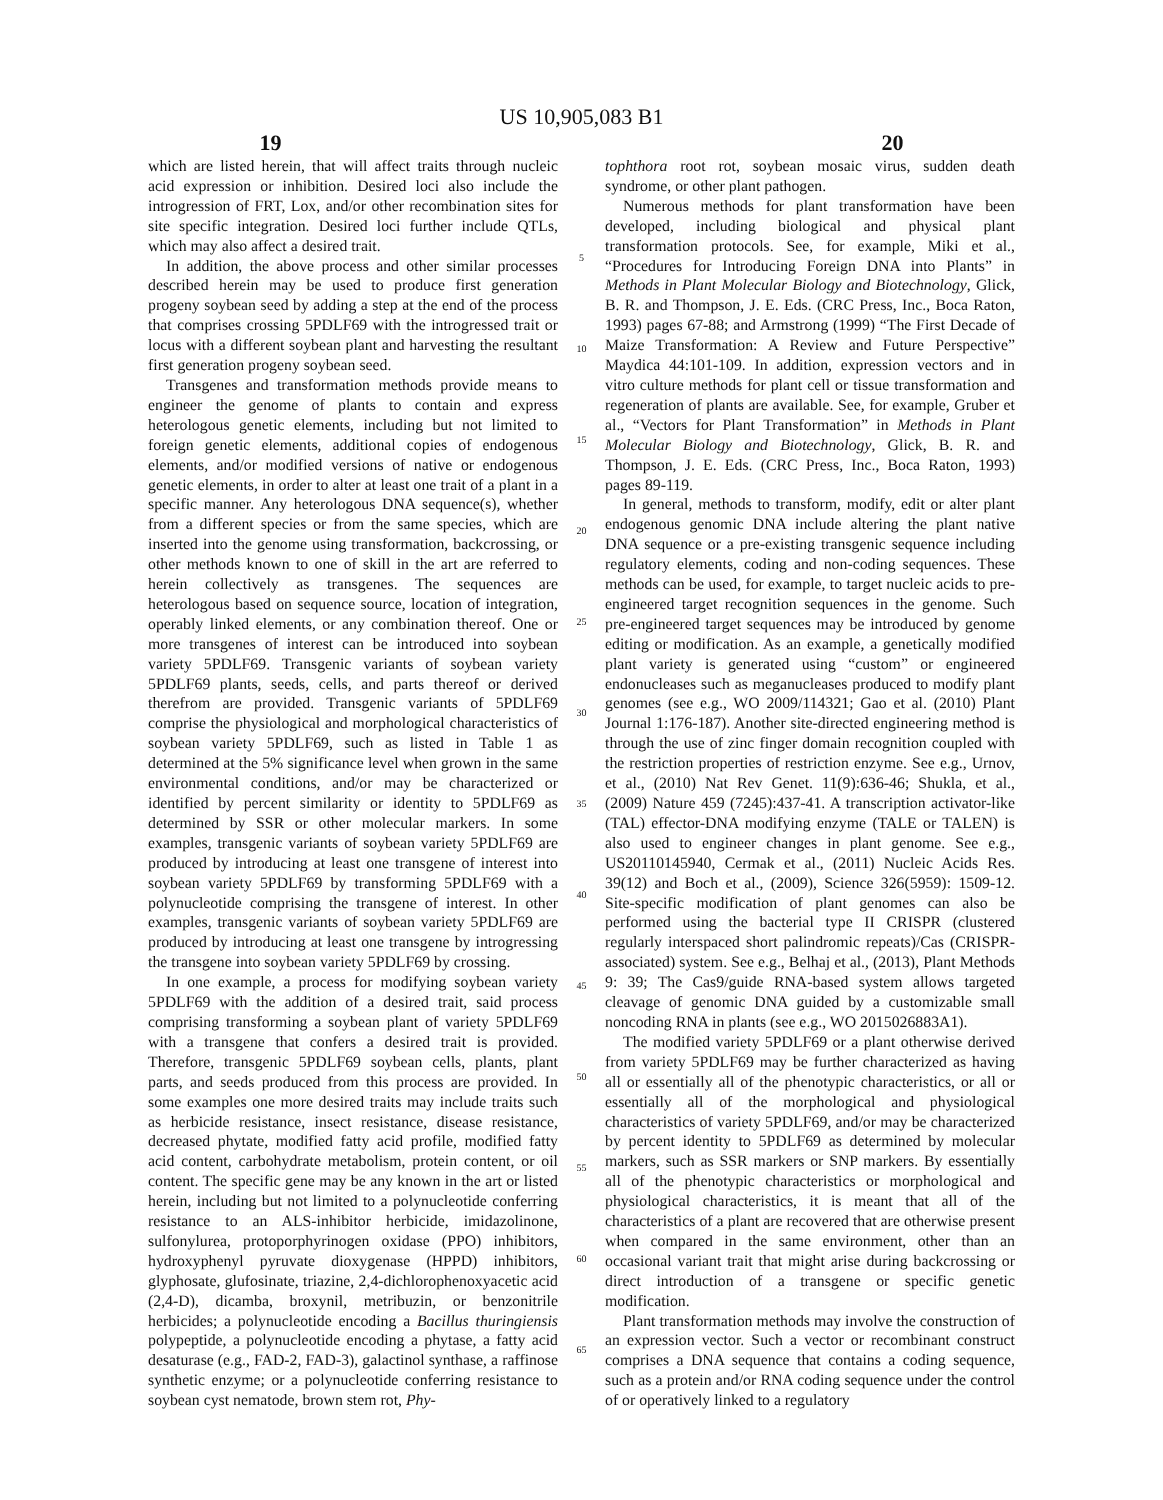US 10,905,083 B1
19 20
which are listed herein, that will affect traits through nucleic acid expression or inhibition. Desired loci also include the introgression of FRT, Lox, and/or other recombination sites for site specific integration. Desired loci further include QTLs, which may also affect a desired trait.
In addition, the above process and other similar processes described herein may be used to produce first generation progeny soybean seed by adding a step at the end of the process that comprises crossing 5PDLF69 with the introgressed trait or locus with a different soybean plant and harvesting the resultant first generation progeny soybean seed.
Transgenes and transformation methods provide means to engineer the genome of plants to contain and express heterologous genetic elements, including but not limited to foreign genetic elements, additional copies of endogenous elements, and/or modified versions of native or endogenous genetic elements, in order to alter at least one trait of a plant in a specific manner. Any heterologous DNA sequence(s), whether from a different species or from the same species, which are inserted into the genome using transformation, backcrossing, or other methods known to one of skill in the art are referred to herein collectively as transgenes. The sequences are heterologous based on sequence source, location of integration, operably linked elements, or any combination thereof. One or more transgenes of interest can be introduced into soybean variety 5PDLF69. Transgenic variants of soybean variety 5PDLF69 plants, seeds, cells, and parts thereof or derived therefrom are provided. Transgenic variants of 5PDLF69 comprise the physiological and morphological characteristics of soybean variety 5PDLF69, such as listed in Table 1 as determined at the 5% significance level when grown in the same environmental conditions, and/or may be characterized or identified by percent similarity or identity to 5PDLF69 as determined by SSR or other molecular markers. In some examples, transgenic variants of soybean variety 5PDLF69 are produced by introducing at least one transgene of interest into soybean variety 5PDLF69 by transforming 5PDLF69 with a polynucleotide comprising the transgene of interest. In other examples, transgenic variants of soybean variety 5PDLF69 are produced by introducing at least one transgene by introgressing the transgene into soybean variety 5PDLF69 by crossing.
In one example, a process for modifying soybean variety 5PDLF69 with the addition of a desired trait, said process comprising transforming a soybean plant of variety 5PDLF69 with a transgene that confers a desired trait is provided. Therefore, transgenic 5PDLF69 soybean cells, plants, plant parts, and seeds produced from this process are provided. In some examples one more desired traits may include traits such as herbicide resistance, insect resistance, disease resistance, decreased phytate, modified fatty acid profile, modified fatty acid content, carbohydrate metabolism, protein content, or oil content. The specific gene may be any known in the art or listed herein, including but not limited to a polynucleotide conferring resistance to an ALS-inhibitor herbicide, imidazolinone, sulfonylurea, protoporphyrinogen oxidase (PPO) inhibitors, hydroxyphenyl pyruvate dioxygenase (HPPD) inhibitors, glyphosate, glufosinate, triazine, 2,4-dichlorophenoxyacetic acid (2,4-D), dicamba, broxynil, metribuzin, or benzonitrile herbicides; a polynucleotide encoding a Bacillus thuringiensis polypeptide, a polynucleotide encoding a phytase, a fatty acid desaturase (e.g., FAD-2, FAD-3), galactinol synthase, a raffinose synthetic enzyme; or a polynucleotide conferring resistance to soybean cyst nematode, brown stem rot, Phy-
5
10
15
20
25
30
35
40
45
50
55
60
65
tophthora root rot, soybean mosaic virus, sudden death syndrome, or other plant pathogen.
Numerous methods for plant transformation have been developed, including biological and physical plant transformation protocols. See, for example, Miki et al., “Procedures for Introducing Foreign DNA into Plants” in Methods in Plant Molecular Biology and Biotechnology, Glick, B. R. and Thompson, J. E. Eds. (CRC Press, Inc., Boca Raton, 1993) pages 67-88; and Armstrong (1999) “The First Decade of Maize Transformation: A Review and Future Perspective” Maydica 44:101-109. In addition, expression vectors and in vitro culture methods for plant cell or tissue transformation and regeneration of plants are available. See, for example, Gruber et al., “Vectors for Plant Transformation” in Methods in Plant Molecular Biology and Biotechnology, Glick, B. R. and Thompson, J. E. Eds. (CRC Press, Inc., Boca Raton, 1993) pages 89-119.
In general, methods to transform, modify, edit or alter plant endogenous genomic DNA include altering the plant native DNA sequence or a pre-existing transgenic sequence including regulatory elements, coding and non-coding sequences. These methods can be used, for example, to target nucleic acids to pre-engineered target recognition sequences in the genome. Such pre-engineered target sequences may be introduced by genome editing or modification. As an example, a genetically modified plant variety is generated using “custom” or engineered endonucleases such as meganucleases produced to modify plant genomes (see e.g., WO 2009/114321; Gao et al. (2010) Plant Journal 1:176-187). Another site-directed engineering method is through the use of zinc finger domain recognition coupled with the restriction properties of restriction enzyme. See e.g., Urnov, et al., (2010) Nat Rev Genet. 11(9):636-46; Shukla, et al., (2009) Nature 459 (7245):437-41. A transcription activator-like (TAL) effector-DNA modifying enzyme (TALE or TALEN) is also used to engineer changes in plant genome. See e.g., US20110145940, Cermak et al., (2011) Nucleic Acids Res. 39(12) and Boch et al., (2009), Science 326(5959): 1509-12. Site-specific modification of plant genomes can also be performed using the bacterial type II CRISPR (clustered regularly interspaced short palindromic repeats)/Cas (CRISPR-associated) system. See e.g., Belhaj et al., (2013), Plant Methods 9: 39; The Cas9/guide RNA-based system allows targeted cleavage of genomic DNA guided by a customizable small noncoding RNA in plants (see e.g., WO 2015026883A1).
The modified variety 5PDLF69 or a plant otherwise derived from variety 5PDLF69 may be further characterized as having all or essentially all of the phenotypic characteristics, or all or essentially all of the morphological and physiological characteristics of variety 5PDLF69, and/or may be characterized by percent identity to 5PDLF69 as determined by molecular markers, such as SSR markers or SNP markers. By essentially all of the phenotypic characteristics or morphological and physiological characteristics, it is meant that all of the characteristics of a plant are recovered that are otherwise present when compared in the same environment, other than an occasional variant trait that might arise during backcrossing or direct introduction of a transgene or specific genetic modification.
Plant transformation methods may involve the construction of an expression vector. Such a vector or recombinant construct comprises a DNA sequence that contains a coding sequence, such as a protein and/or RNA coding sequence under the control of or operatively linked to a regulatory